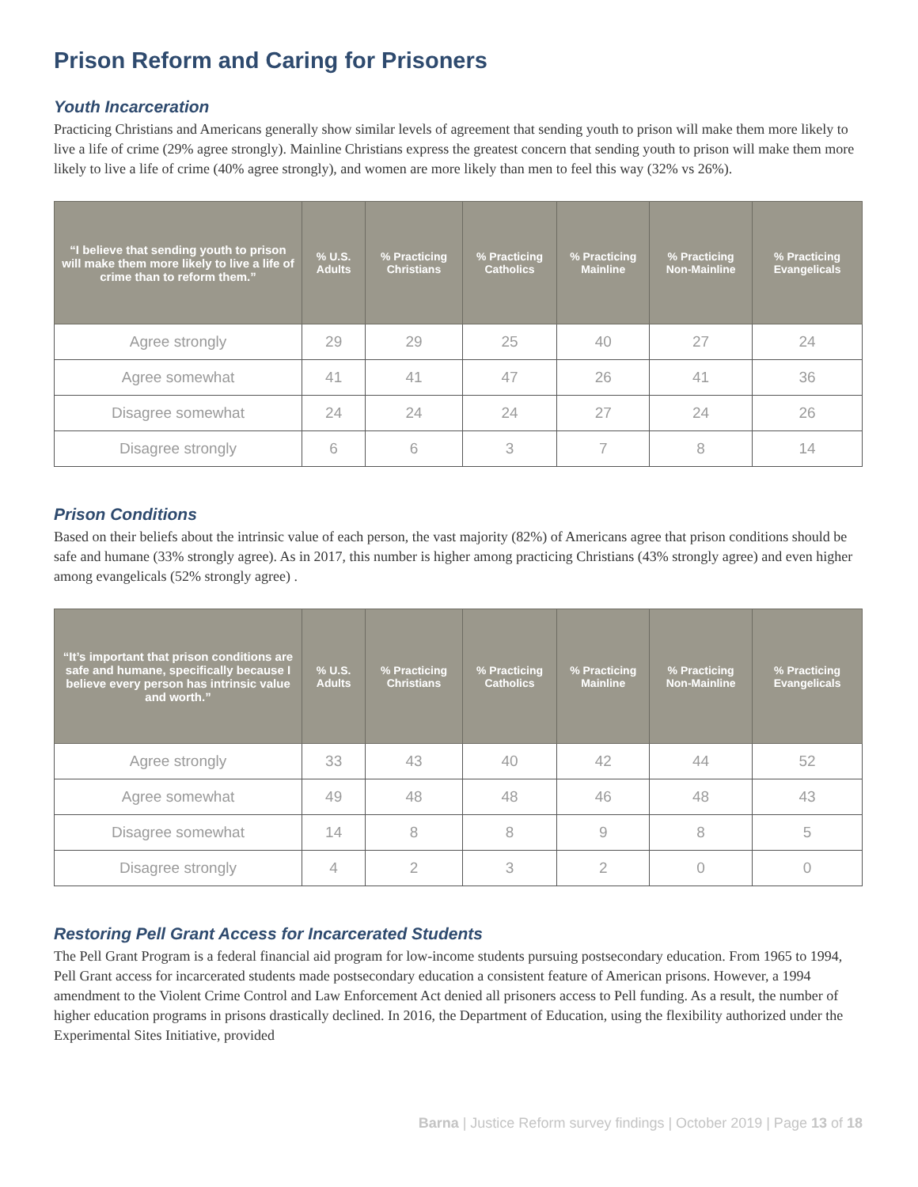Prison Reform and Caring for Prisoners
Youth Incarceration
Practicing Christians and Americans generally show similar levels of agreement that sending youth to prison will make them more likely to live a life of crime (29% agree strongly). Mainline Christians express the greatest concern that sending youth to prison will make them more likely to live a life of crime (40% agree strongly), and women are more likely than men to feel this way (32% vs 26%).
| “I believe that sending youth to prison will make them more likely to live a life of crime than to reform them.” | % U.S. Adults | % Practicing Christians | % Practicing Catholics | % Practicing Mainline | % Practicing Non-Mainline | % Practicing Evangelicals |
| --- | --- | --- | --- | --- | --- | --- |
| Agree strongly | 29 | 29 | 25 | 40 | 27 | 24 |
| Agree somewhat | 41 | 41 | 47 | 26 | 41 | 36 |
| Disagree somewhat | 24 | 24 | 24 | 27 | 24 | 26 |
| Disagree strongly | 6 | 6 | 3 | 7 | 8 | 14 |
Prison Conditions
Based on their beliefs about the intrinsic value of each person, the vast majority (82%) of Americans agree that prison conditions should be safe and humane (33% strongly agree). As in 2017, this number is higher among practicing Christians (43% strongly agree) and even higher among evangelicals (52% strongly agree) .
| “It’s important that prison conditions are safe and humane, specifically because I believe every person has intrinsic value and worth.” | % U.S. Adults | % Practicing Christians | % Practicing Catholics | % Practicing Mainline | % Practicing Non-Mainline | % Practicing Evangelicals |
| --- | --- | --- | --- | --- | --- | --- |
| Agree strongly | 33 | 43 | 40 | 42 | 44 | 52 |
| Agree somewhat | 49 | 48 | 48 | 46 | 48 | 43 |
| Disagree somewhat | 14 | 8 | 8 | 9 | 8 | 5 |
| Disagree strongly | 4 | 2 | 3 | 2 | 0 | 0 |
Restoring Pell Grant Access for Incarcerated Students
The Pell Grant Program is a federal financial aid program for low-income students pursuing postsecondary education. From 1965 to 1994, Pell Grant access for incarcerated students made postsecondary education a consistent feature of American prisons. However, a 1994 amendment to the Violent Crime Control and Law Enforcement Act denied all prisoners access to Pell funding. As a result, the number of higher education programs in prisons drastically declined. In 2016, the Department of Education, using the flexibility authorized under the Experimental Sites Initiative, provided
Barna | Justice Reform survey findings | October 2019 | Page 13 of 18